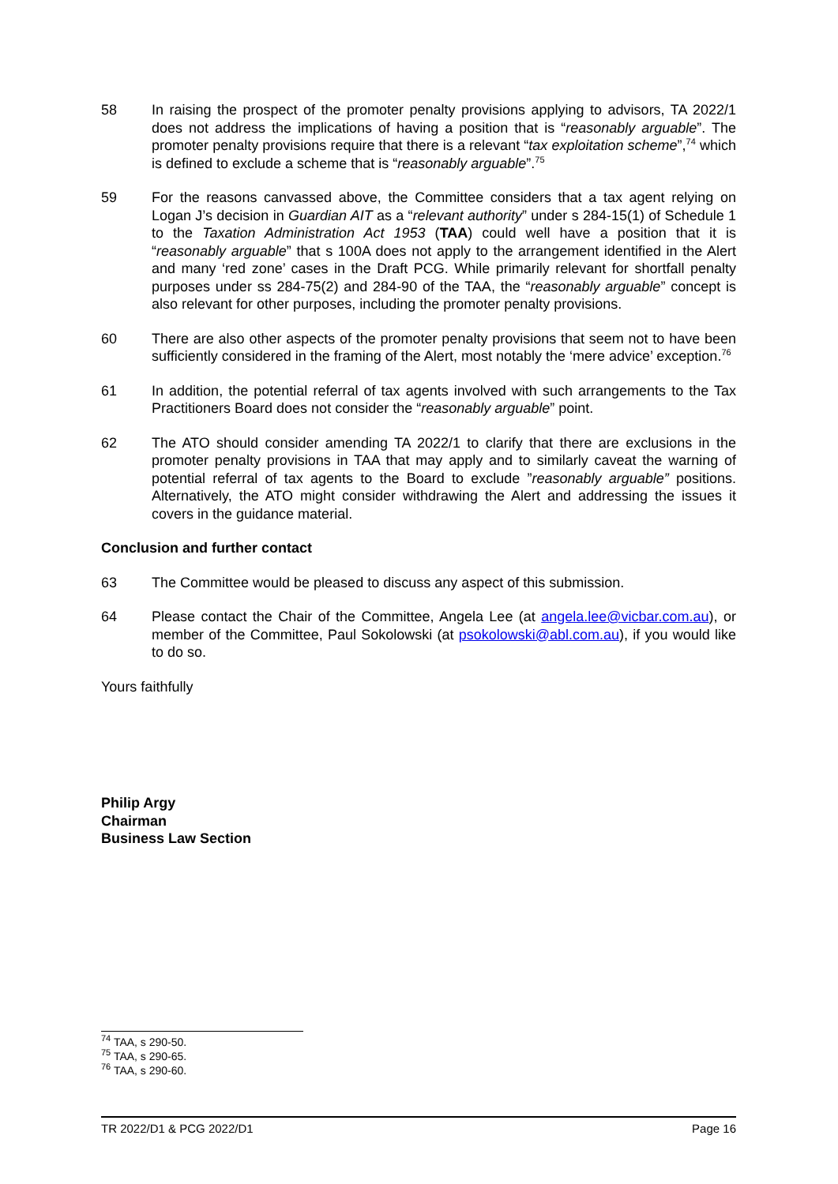58 In raising the prospect of the promoter penalty provisions applying to advisors, TA 2022/1 does not address the implications of having a position that is “reasonably arguable”. The promoter penalty provisions require that there is a relevant “tax exploitation scheme”,<sup>74</sup> which is defined to exclude a scheme that is “reasonably arguable”.<sup>75</sup>
59 For the reasons canvassed above, the Committee considers that a tax agent relying on Logan J’s decision in Guardian AIT as a “relevant authority” under s 284-15(1) of Schedule 1 to the Taxation Administration Act 1953 (TAA) could well have a position that it is “reasonably arguable” that s 100A does not apply to the arrangement identified in the Alert and many ‘red zone’ cases in the Draft PCG. While primarily relevant for shortfall penalty purposes under ss 284-75(2) and 284-90 of the TAA, the “reasonably arguable” concept is also relevant for other purposes, including the promoter penalty provisions.
60 There are also other aspects of the promoter penalty provisions that seem not to have been sufficiently considered in the framing of the Alert, most notably the ‘mere advice’ exception.<sup>76</sup>
61 In addition, the potential referral of tax agents involved with such arrangements to the Tax Practitioners Board does not consider the “reasonably arguable” point.
62 The ATO should consider amending TA 2022/1 to clarify that there are exclusions in the promoter penalty provisions in TAA that may apply and to similarly caveat the warning of potential referral of tax agents to the Board to exclude ”reasonably arguable” positions. Alternatively, the ATO might consider withdrawing the Alert and addressing the issues it covers in the guidance material.
Conclusion and further contact
63 The Committee would be pleased to discuss any aspect of this submission.
64 Please contact the Chair of the Committee, Angela Lee (at angela.lee@vicbar.com.au), or member of the Committee, Paul Sokolowski (at psokolowski@abl.com.au), if you would like to do so.
Yours faithfully
Philip Argy
Chairman
Business Law Section
<sup>74</sup> TAA, s 290-50.
<sup>75</sup> TAA, s 290-65.
<sup>76</sup> TAA, s 290-60.
TR 2022/D1 & PCG 2022/D1 Page 16